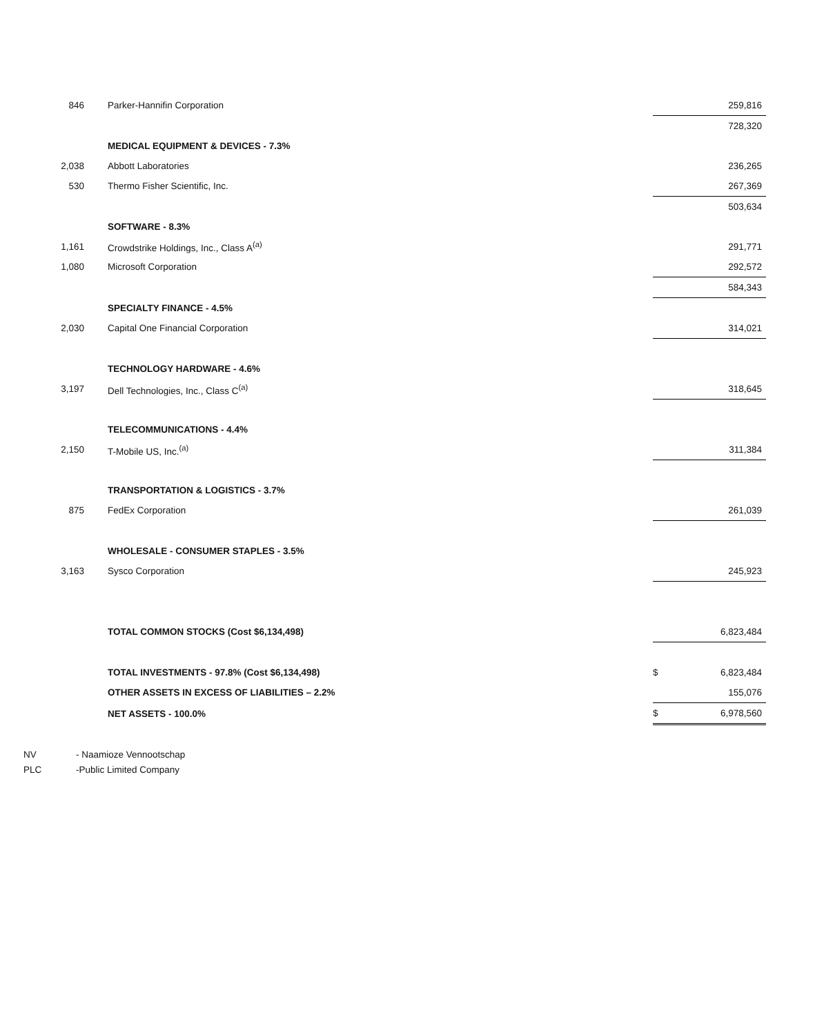| 846 | Parker-Hannifin Corporation | | 259,816 |
| | | | 728,320 |
| | MEDICAL EQUIPMENT & DEVICES - 7.3% | | |
| 2,038 | Abbott Laboratories | | 236,265 |
| 530 | Thermo Fisher Scientific, Inc. | | 267,369 |
| | | | 503,634 |
| | SOFTWARE - 8.3% | | |
| 1,161 | Crowdstrike Holdings, Inc., Class A<sup>(a)</sup> | | 291,771 |
| 1,080 | Microsoft Corporation | | 292,572 |
| | | | 584,343 |
| | SPECIALTY FINANCE - 4.5% | | |
| 2,030 | Capital One Financial Corporation | | 314,021 |
| | TECHNOLOGY HARDWARE - 4.6% | | |
| 3,197 | Dell Technologies, Inc., Class C<sup>(a)</sup> | | 318,645 |
| | TELECOMMUNICATIONS - 4.4% | | |
| 2,150 | T-Mobile US, Inc.<sup>(a)</sup> | | 311,384 |
| | TRANSPORTATION & LOGISTICS - 3.7% | | |
| 875 | FedEx Corporation | | 261,039 |
| | WHOLESALE - CONSUMER STAPLES - 3.5% | | |
| 3,163 | Sysco Corporation | | 245,923 |
| | TOTAL COMMON STOCKS (Cost $6,134,498) | | 6,823,484 |
| | TOTAL INVESTMENTS - 97.8% (Cost $6,134,498) | $ | 6,823,484 |
| | OTHER ASSETS IN EXCESS OF LIABILITIES – 2.2% | | 155,076 |
| | NET ASSETS - 100.0% | $ | 6,978,560 |
NV - Naamioze Vennootschap
PLC -Public Limited Company